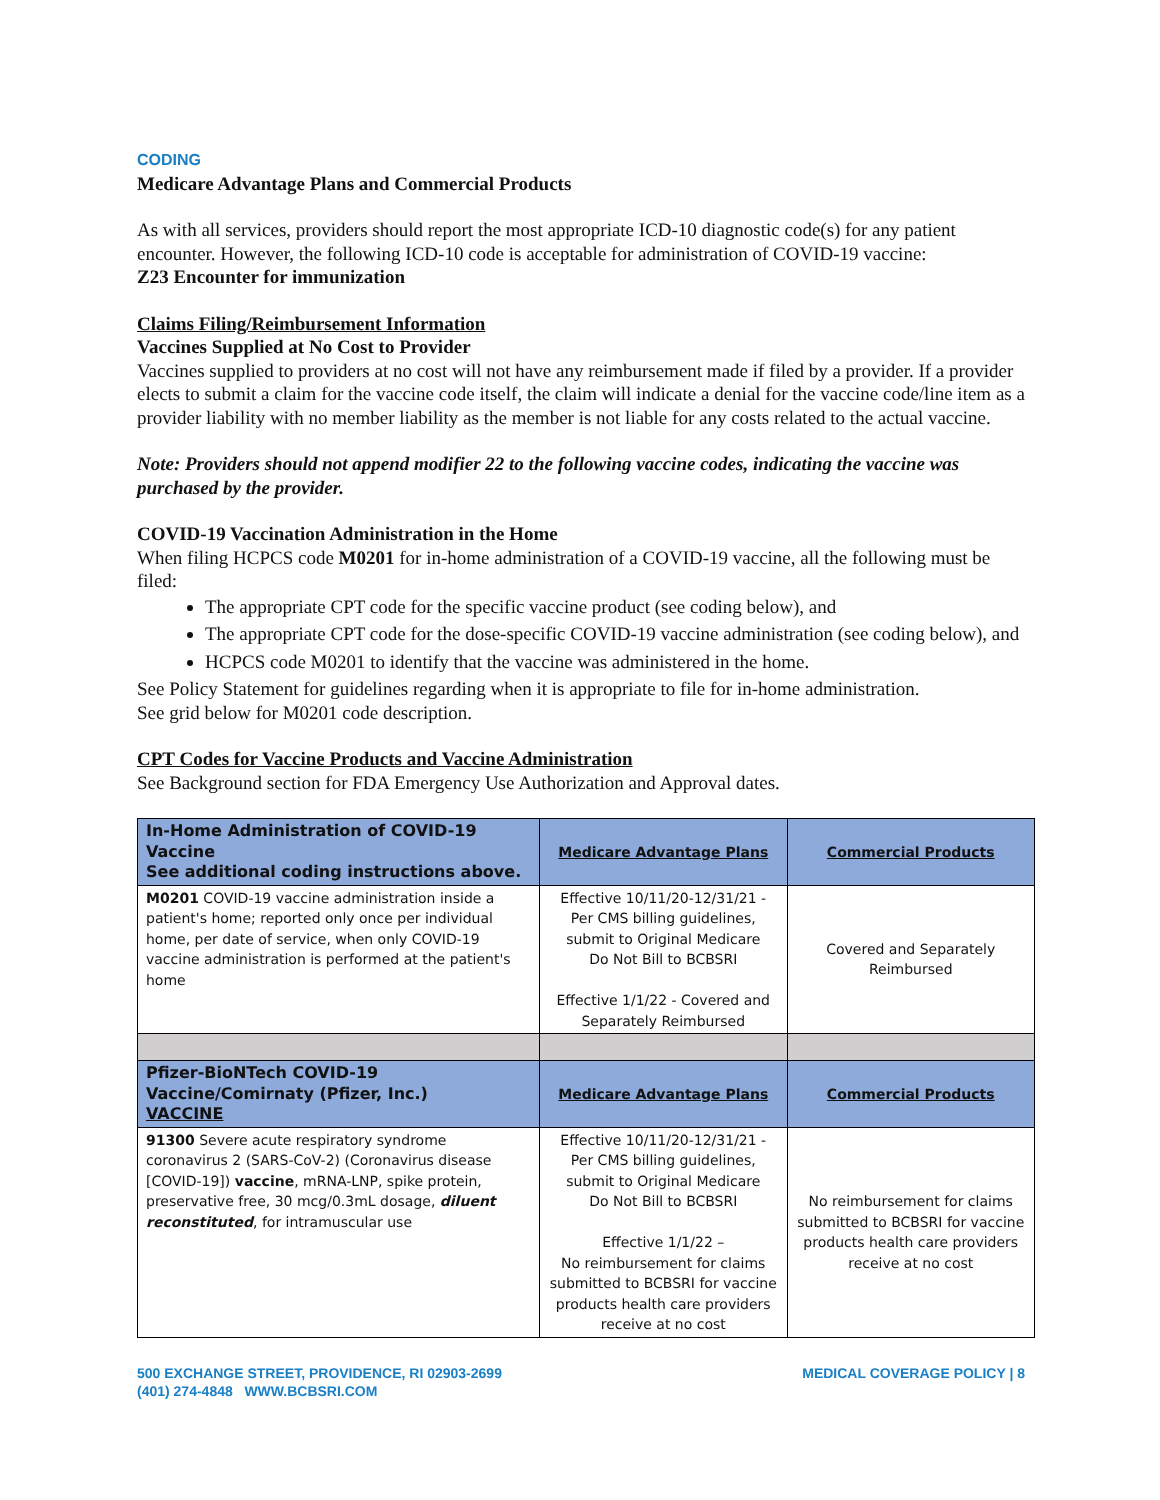CODING
Medicare Advantage Plans and Commercial Products
As with all services, providers should report the most appropriate ICD-10 diagnostic code(s) for any patient encounter. However, the following ICD-10 code is acceptable for administration of COVID-19 vaccine:
Z23 Encounter for immunization
Claims Filing/Reimbursement Information
Vaccines Supplied at No Cost to Provider
Vaccines supplied to providers at no cost will not have any reimbursement made if filed by a provider. If a provider elects to submit a claim for the vaccine code itself, the claim will indicate a denial for the vaccine code/line item as a provider liability with no member liability as the member is not liable for any costs related to the actual vaccine.
Note: Providers should not append modifier 22 to the following vaccine codes, indicating the vaccine was purchased by the provider.
COVID-19 Vaccination Administration in the Home
When filing HCPCS code M0201 for in-home administration of a COVID-19 vaccine, all the following must be filed:
The appropriate CPT code for the specific vaccine product (see coding below), and
The appropriate CPT code for the dose-specific COVID-19 vaccine administration (see coding below), and
HCPCS code M0201 to identify that the vaccine was administered in the home.
See Policy Statement for guidelines regarding when it is appropriate to file for in-home administration.
See grid below for M0201 code description.
CPT Codes for Vaccine Products and Vaccine Administration
See Background section for FDA Emergency Use Authorization and Approval dates.
| In-Home Administration of COVID-19 Vaccine See additional coding instructions above. | Medicare Advantage Plans | Commercial Products |
| --- | --- | --- |
| M0201 COVID-19 vaccine administration inside a patient's home; reported only once per individual home, per date of service, when only COVID-19 vaccine administration is performed at the patient's home | Effective 10/11/20-12/31/21 - Per CMS billing guidelines, submit to Original Medicare Do Not Bill to BCBSRI Effective 1/1/22 - Covered and Separately Reimbursed | Covered and Separately Reimbursed |
| Pfizer-BioNTech COVID-19 Vaccine/Comirnaty (Pfizer, Inc.) VACCINE | Medicare Advantage Plans | Commercial Products |
| 91300 Severe acute respiratory syndrome coronavirus 2 (SARS-CoV-2) (Coronavirus disease [COVID-19]) vaccine , mRNA-LNP, spike protein, preservative free, 30 mcg/0.3mL dosage, diluent reconstituted , for intramuscular use | Effective 10/11/20-12/31/21 - Per CMS billing guidelines, submit to Original Medicare Do Not Bill to BCBSRI Effective 1/1/22 – No reimbursement for claims submitted to BCBSRI for vaccine products health care providers receive at no cost | No reimbursement for claims submitted to BCBSRI for vaccine products health care providers receive at no cost |
500 EXCHANGE STREET, PROVIDENCE, RI 02903-2699
(401) 274-4848 WWW.BCBSRI.COM
MEDICAL COVERAGE POLICY | 8